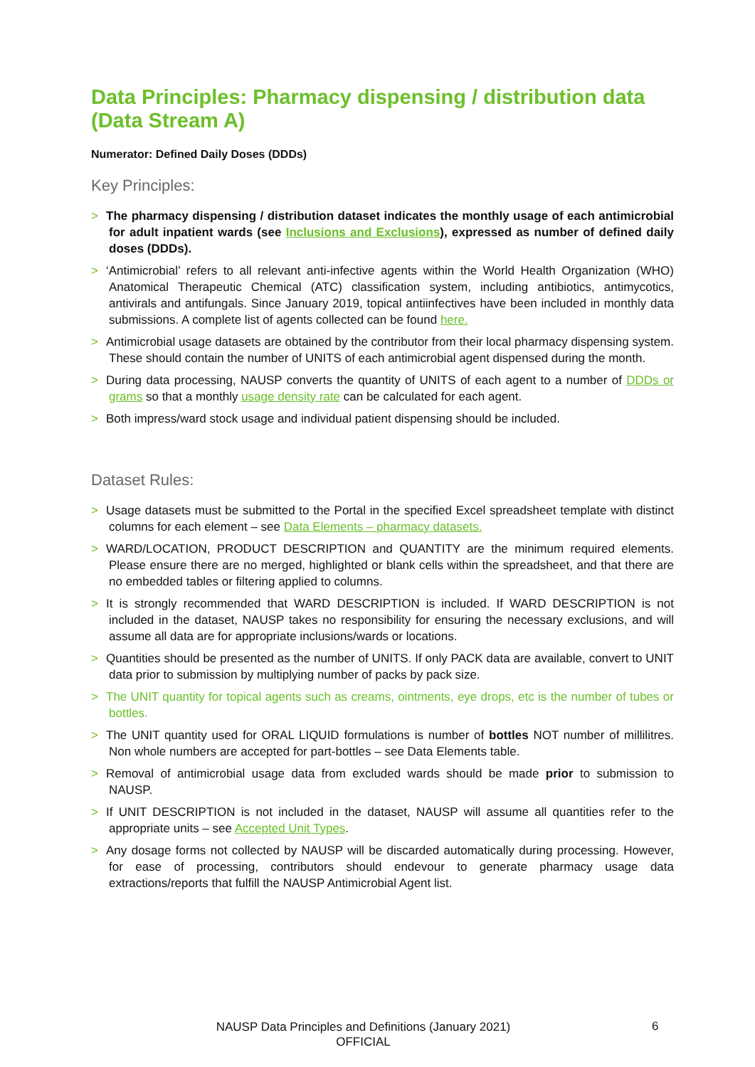Data Principles: Pharmacy dispensing / distribution data (Data Stream A)
Numerator: Defined Daily Doses (DDDs)
Key Principles:
> The pharmacy dispensing / distribution dataset indicates the monthly usage of each antimicrobial for adult inpatient wards (see Inclusions and Exclusions), expressed as number of defined daily doses (DDDs).
> ‘Antimicrobial’ refers to all relevant anti-infective agents within the World Health Organization (WHO) Anatomical Therapeutic Chemical (ATC) classification system, including antibiotics, antimycotics, antivirals and antifungals. Since January 2019, topical antiinfectives have been included in monthly data submissions. A complete list of agents collected can be found here.
> Antimicrobial usage datasets are obtained by the contributor from their local pharmacy dispensing system. These should contain the number of UNITS of each antimicrobial agent dispensed during the month.
> During data processing, NAUSP converts the quantity of UNITS of each agent to a number of DDDs or grams so that a monthly usage density rate can be calculated for each agent.
> Both impress/ward stock usage and individual patient dispensing should be included.
Dataset Rules:
> Usage datasets must be submitted to the Portal in the specified Excel spreadsheet template with distinct columns for each element – see Data Elements – pharmacy datasets.
> WARD/LOCATION, PRODUCT DESCRIPTION and QUANTITY are the minimum required elements. Please ensure there are no merged, highlighted or blank cells within the spreadsheet, and that there are no embedded tables or filtering applied to columns.
> It is strongly recommended that WARD DESCRIPTION is included. If WARD DESCRIPTION is not included in the dataset, NAUSP takes no responsibility for ensuring the necessary exclusions, and will assume all data are for appropriate inclusions/wards or locations.
> Quantities should be presented as the number of UNITS. If only PACK data are available, convert to UNIT data prior to submission by multiplying number of packs by pack size.
> The UNIT quantity for topical agents such as creams, ointments, eye drops, etc is the number of tubes or bottles.
> The UNIT quantity used for ORAL LIQUID formulations is number of bottles NOT number of millilitres. Non whole numbers are accepted for part-bottles – see Data Elements table.
> Removal of antimicrobial usage data from excluded wards should be made prior to submission to NAUSP.
> If UNIT DESCRIPTION is not included in the dataset, NAUSP will assume all quantities refer to the appropriate units – see Accepted Unit Types.
> Any dosage forms not collected by NAUSP will be discarded automatically during processing. However, for ease of processing, contributors should endevour to generate pharmacy usage data extractions/reports that fulfill the NAUSP Antimicrobial Agent list.
NAUSP Data Principles and Definitions (January 2021)
OFFICIAL
6